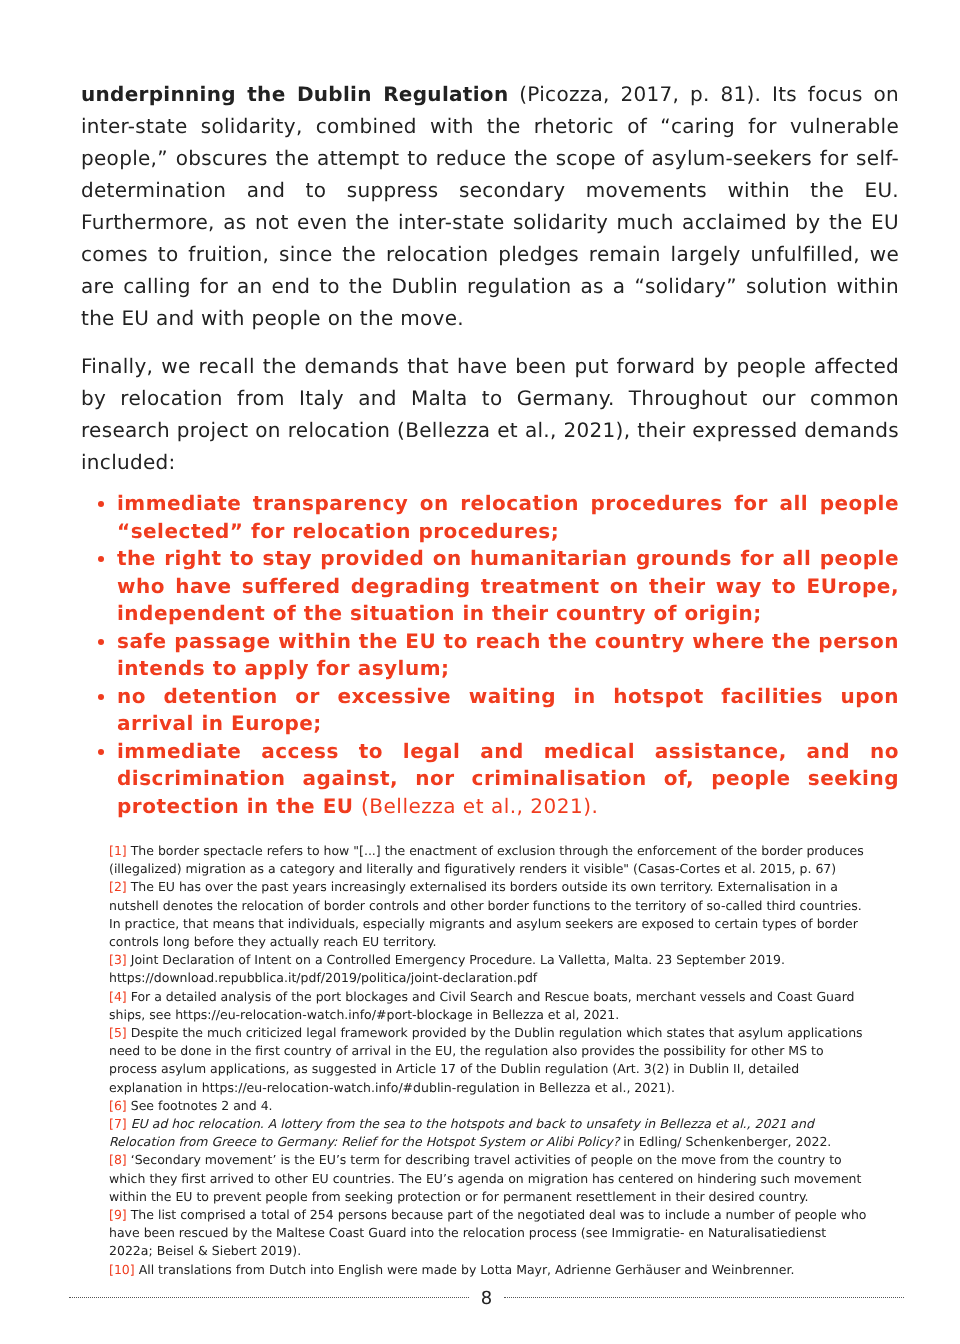underpinning the Dublin Regulation (Picozza, 2017, p. 81). Its focus on inter-state solidarity, combined with the rhetoric of “caring for vulnerable people,” obscures the attempt to reduce the scope of asylum-seekers for self-determination and to suppress secondary movements within the EU. Furthermore, as not even the inter-state solidarity much acclaimed by the EU comes to fruition, since the relocation pledges remain largely unfulfilled, we are calling for an end to the Dublin regulation as a “solidary” solution within the EU and with people on the move.
Finally, we recall the demands that have been put forward by people affected by relocation from Italy and Malta to Germany. Throughout our common research project on relocation (Bellezza et al., 2021), their expressed demands included:
immediate transparency on relocation procedures for all people “selected” for relocation procedures;
the right to stay provided on humanitarian grounds for all people who have suffered degrading treatment on their way to EUrope, independent of the situation in their country of origin;
safe passage within the EU to reach the country where the person intends to apply for asylum;
no detention or excessive waiting in hotspot facilities upon arrival in Europe;
immediate access to legal and medical assistance, and no discrimination against, nor criminalisation of, people seeking protection in the EU (Bellezza et al., 2021).
[1] The border spectacle refers to how "[...] the enactment of exclusion through the enforcement of the border produces (illegalized) migration as a category and literally and figuratively renders it visible" (Casas-Cortes et al. 2015, p. 67)
[2] The EU has over the past years increasingly externalised its borders outside its own territory. Externalisation in a nutshell denotes the relocation of border controls and other border functions to the territory of so-called third countries. In practice, that means that individuals, especially migrants and asylum seekers are exposed to certain types of border controls long before they actually reach EU territory.
[3] Joint Declaration of Intent on a Controlled Emergency Procedure. La Valletta, Malta. 23 September 2019. https://download.repubblica.it/pdf/2019/politica/joint-declaration.pdf
[4] For a detailed analysis of the port blockages and Civil Search and Rescue boats, merchant vessels and Coast Guard ships, see https://eu-relocation-watch.info/#port-blockage in Bellezza et al, 2021.
[5] Despite the much criticized legal framework provided by the Dublin regulation which states that asylum applications need to be done in the first country of arrival in the EU, the regulation also provides the possibility for other MS to process asylum applications, as suggested in Article 17 of the Dublin regulation (Art. 3(2) in Dublin II, detailed explanation in https://eu-relocation-watch.info/#dublin-regulation in Bellezza et al., 2021).
[6] See footnotes 2 and 4.
[7] EU ad hoc relocation. A lottery from the sea to the hotspots and back to unsafety in Bellezza et al., 2021 and Relocation from Greece to Germany: Relief for the Hotspot System or Alibi Policy? in Edling/ Schenkenberger, 2022.
[8] ‘Secondary movement’ is the EU’s term for describing travel activities of people on the move from the country to which they first arrived to other EU countries. The EU’s agenda on migration has centered on hindering such movement within the EU to prevent people from seeking protection or for permanent resettlement in their desired country.
[9] The list comprised a total of 254 persons because part of the negotiated deal was to include a number of people who have been rescued by the Maltese Coast Guard into the relocation process (see Immigratie- en Naturalisatiedienst 2022a; Beisel & Siebert 2019).
[10] All translations from Dutch into English were made by Lotta Mayr, Adrienne Gerhäuser and Weinbrenner.
8